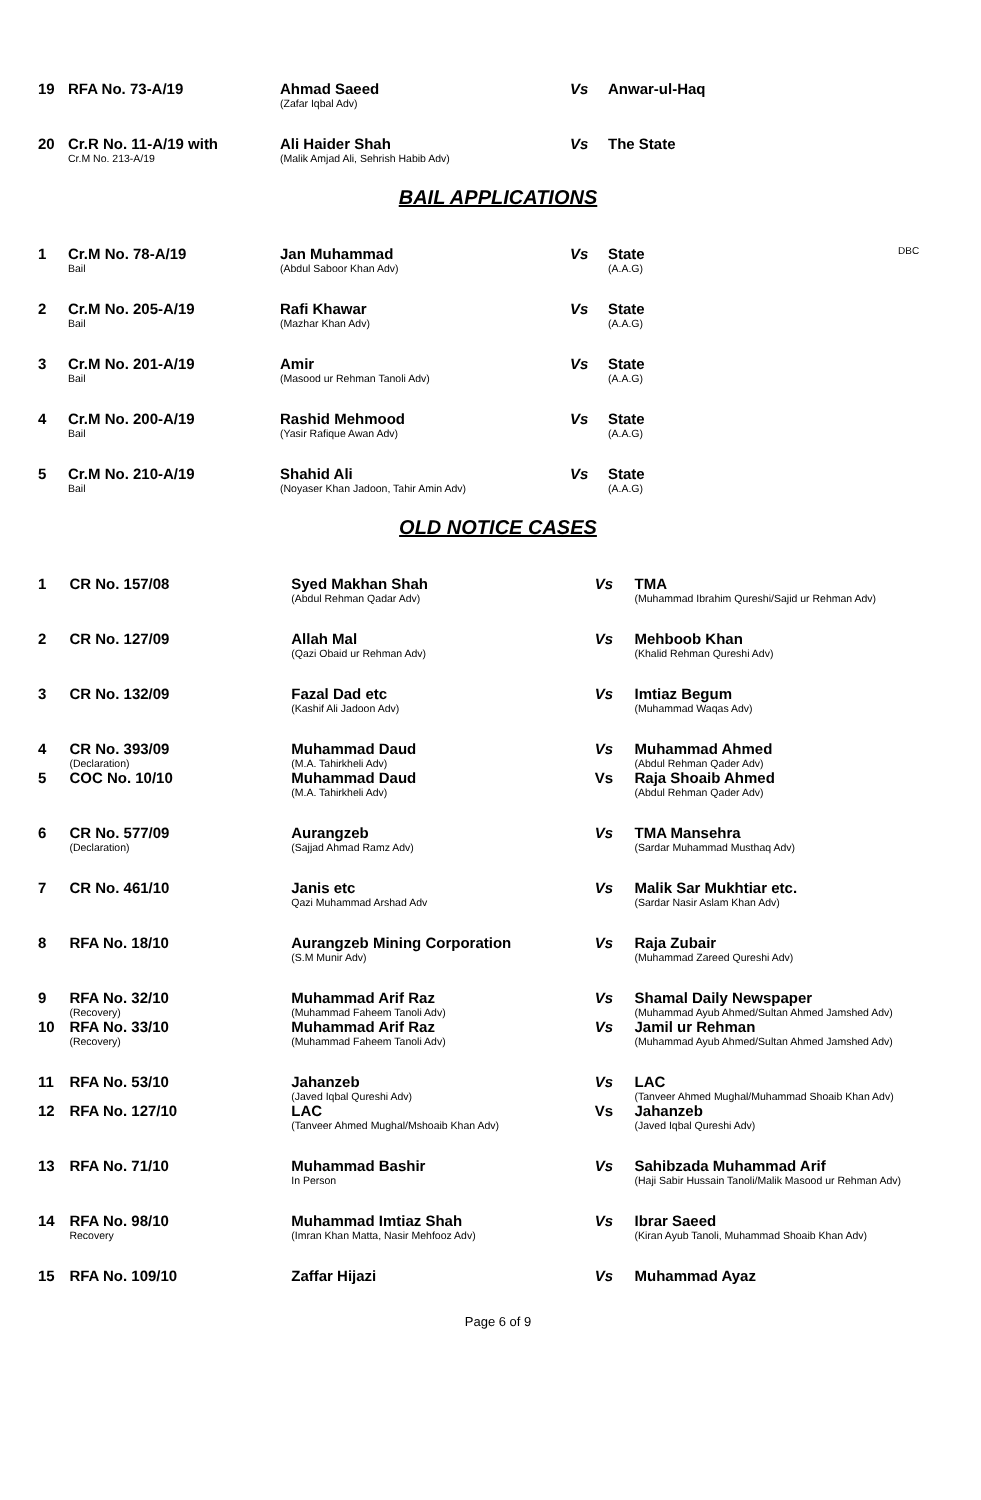| 19 | RFA No. 73-A/19 | Ahmad Saeed (Zafar Iqbal Adv) | Vs | Anwar-ul-Haq | |
| 20 | Cr.R No. 11-A/19 with Cr.M No. 213-A/19 | Ali Haider Shah (Malik Amjad Ali, Sehrish Habib Adv) | Vs | The State | |
BAIL APPLICATIONS
| 1 | Cr.M No. 78-A/19 Bail | Jan Muhammad (Abdul Saboor Khan Adv) | Vs | State (A.A.G) | DBC |
| 2 | Cr.M No. 205-A/19 Bail | Rafi Khawar (Mazhar Khan Adv) | Vs | State (A.A.G) | |
| 3 | Cr.M No. 201-A/19 Bail | Amir (Masood ur Rehman Tanoli Adv) | Vs | State (A.A.G) | |
| 4 | Cr.M No. 200-A/19 Bail | Rashid Mehmood (Yasir Rafique Awan Adv) | Vs | State (A.A.G) | |
| 5 | Cr.M No. 210-A/19 Bail | Shahid Ali (Noyaser Khan Jadoon, Tahir Amin Adv) | Vs | State (A.A.G) | |
OLD NOTICE CASES
| 1 | CR No. 157/08 | Syed Makhan Shah (Abdul Rehman Qadar Adv) | Vs | TMA (Muhammad Ibrahim Qureshi/Sajid ur Rehman Adv) |
| 2 | CR No. 127/09 | Allah Mal (Qazi Obaid ur Rehman Adv) | Vs | Mehboob Khan (Khalid Rehman Qureshi Adv) |
| 3 | CR No. 132/09 | Fazal Dad etc (Kashif Ali Jadoon Adv) | Vs | Imtiaz Begum (Muhammad Waqas Adv) |
| 4 | CR No. 393/09 (Declaration) | Muhammad Daud (M.A. Tahirkheli Adv) | Vs | Muhammad Ahmed (Abdul Rehman Qader Adv) |
| 5 | COC No. 10/10 | Muhammad Daud (M.A. Tahirkheli Adv) | Vs | Raja Shoaib Ahmed (Abdul Rehman Qader Adv) |
| 6 | CR No. 577/09 (Declaration) | Aurangzeb (Sajjad Ahmad Ramz Adv) | Vs | TMA Mansehra (Sardar Muhammad Musthaq Adv) |
| 7 | CR No. 461/10 | Janis etc Qazi Muhammad Arshad Adv | Vs | Malik Sar Mukhtiar etc. (Sardar Nasir Aslam Khan Adv) |
| 8 | RFA No. 18/10 | Aurangzeb Mining Corporation (S.M Munir Adv) | Vs | Raja Zubair (Muhammad Zareed Qureshi Adv) |
| 9 | RFA No. 32/10 (Recovery) | Muhammad Arif Raz (Muhammad Faheem Tanoli Adv) | Vs | Shamal Daily Newspaper (Muhammad Ayub Ahmed/Sultan Ahmed Jamshed Adv) |
| 10 | RFA No. 33/10 (Recovery) | Muhammad Arif Raz (Muhammad Faheem Tanoli Adv) | Vs | Jamil ur Rehman (Muhammad Ayub Ahmed/Sultan Ahmed Jamshed Adv) |
| 11 | RFA No. 53/10 | Jahanzeb (Javed Iqbal Qureshi Adv) | Vs | LAC (Tanveer Ahmed Mughal/Muhammad Shoaib Khan Adv) |
| 12 | RFA No. 127/10 | LAC (Tanveer Ahmed Mughal/Mshoaib Khan Adv) | Vs | Jahanzeb (Javed Iqbal Qureshi Adv) |
| 13 | RFA No. 71/10 | Muhammad Bashir In Person | Vs | Sahibzada Muhammad Arif (Haji Sabir Hussain Tanoli/Malik Masood ur Rehman Adv) |
| 14 | RFA No. 98/10 Recovery | Muhammad Imtiaz Shah (Imran Khan Matta, Nasir Mehfooz Adv) | Vs | Ibrar Saeed (Kiran Ayub Tanoli, Muhammad Shoaib Khan Adv) |
| 15 | RFA No. 109/10 | Zaffar Hijazi | Vs | Muhammad Ayaz |
Page 6 of 9